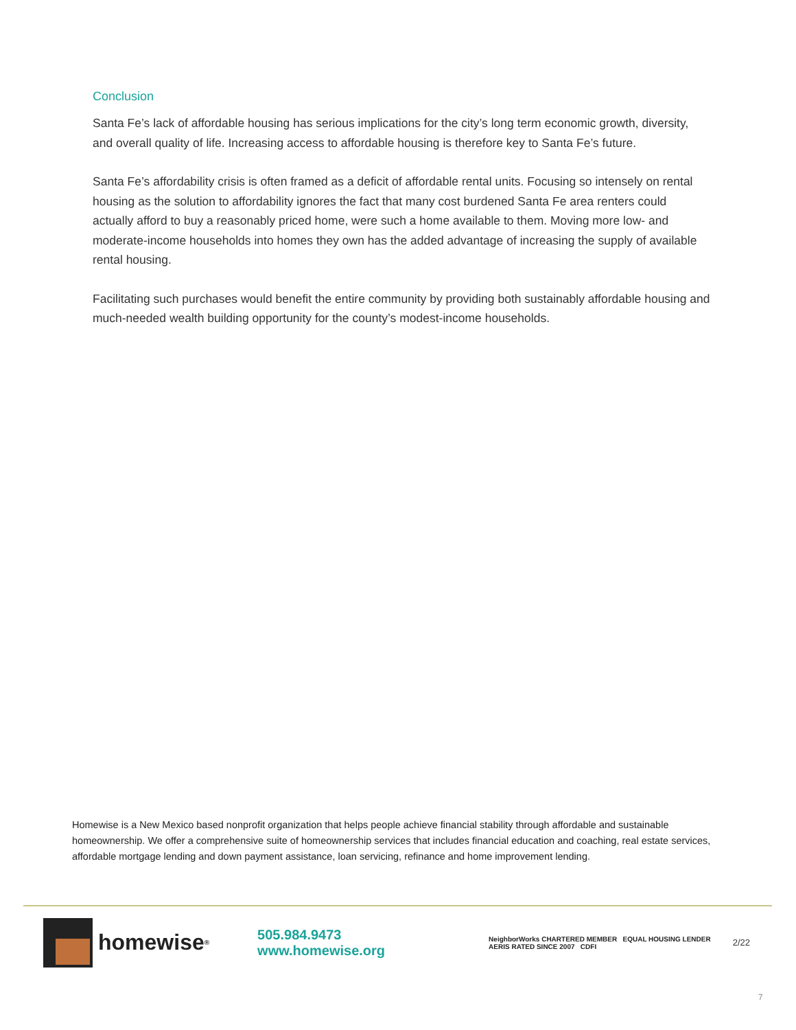Conclusion
Santa Fe’s lack of affordable housing has serious implications for the city’s long term economic growth, diversity, and overall quality of life. Increasing access to affordable housing is therefore key to Santa Fe’s future.
Santa Fe’s affordability crisis is often framed as a deficit of affordable rental units. Focusing so intensely on rental housing as the solution to affordability ignores the fact that many cost burdened Santa Fe area renters could actually afford to buy a reasonably priced home, were such a home available to them. Moving more low- and moderate-income households into homes they own has the added advantage of increasing the supply of available rental housing.
Facilitating such purchases would benefit the entire community by providing both sustainably affordable housing and much-needed wealth building opportunity for the county’s modest-income households.
Homewise is a New Mexico based nonprofit organization that helps people achieve financial stability through affordable and sustainable homeownership. We offer a comprehensive suite of homeownership services that includes financial education and coaching, real estate services, affordable mortgage lending and down payment assistance, loan servicing, refinance and home improvement lending.
homewise<sup>®</sup>
505.984.9473 www.homewise.org
NeighborWorks CHARTERED MEMBER EQUAL HOUSING LENDER AERIS RATED SINCE 2007 CDFI
2/22
7